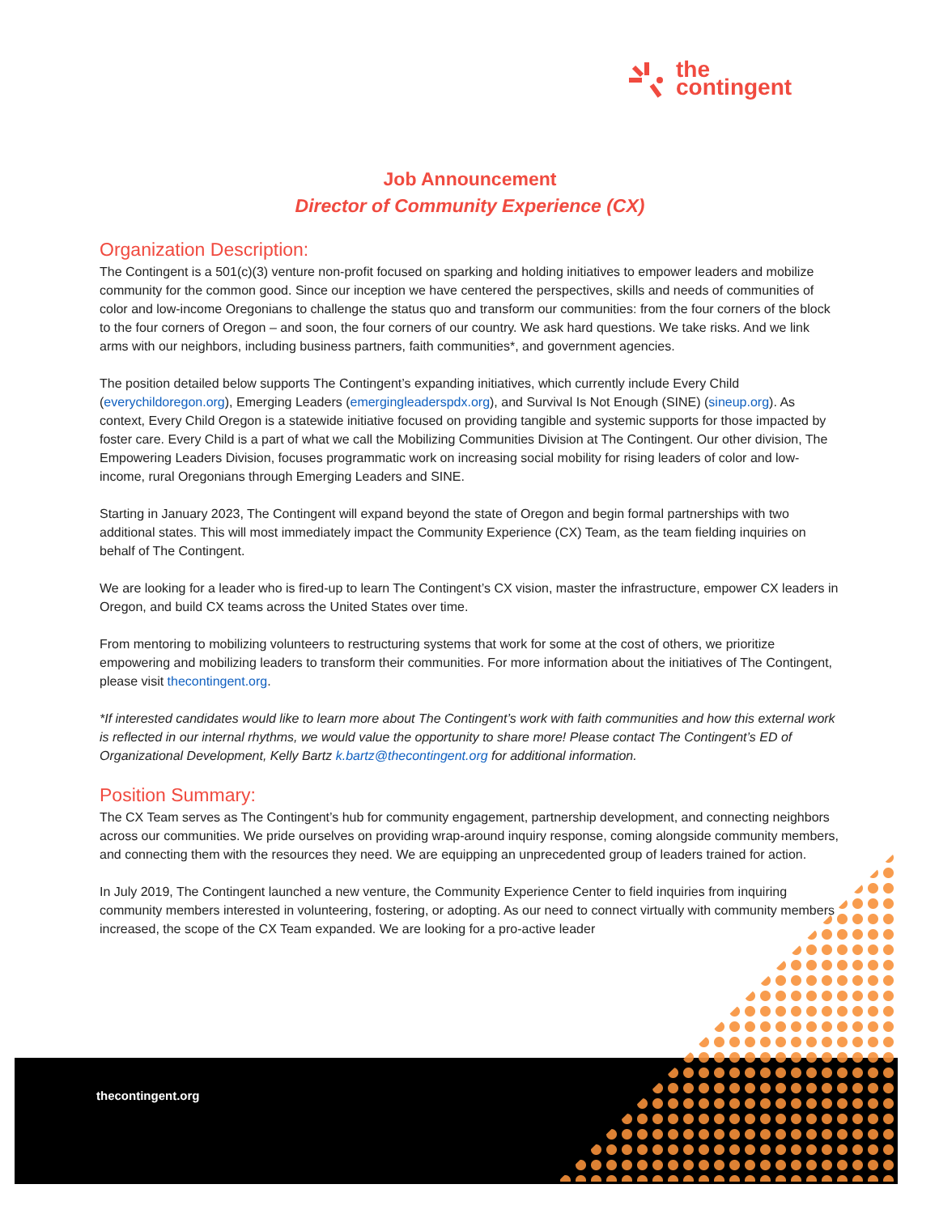the
contingent
Job Announcement
Director of Community Experience (CX)
Organization Description:
The Contingent is a 501(c)(3) venture non-profit focused on sparking and holding initiatives to empower leaders and mobilize community for the common good. Since our inception we have centered the perspectives, skills and needs of communities of color and low-income Oregonians to challenge the status quo and transform our communities: from the four corners of the block to the four corners of Oregon – and soon, the four corners of our country. We ask hard questions. We take risks. And we link arms with our neighbors, including business partners, faith communities*, and government agencies.
The position detailed below supports The Contingent’s expanding initiatives, which currently include Every Child (everychildoregon.org), Emerging Leaders (emergingleaderspdx.org), and Survival Is Not Enough (SINE) (sineup.org). As context, Every Child Oregon is a statewide initiative focused on providing tangible and systemic supports for those impacted by foster care. Every Child is a part of what we call the Mobilizing Communities Division at The Contingent. Our other division, The Empowering Leaders Division, focuses programmatic work on increasing social mobility for rising leaders of color and low-income, rural Oregonians through Emerging Leaders and SINE.
Starting in January 2023, The Contingent will expand beyond the state of Oregon and begin formal partnerships with two additional states. This will most immediately impact the Community Experience (CX) Team, as the team fielding inquiries on behalf of The Contingent.
We are looking for a leader who is fired-up to learn The Contingent’s CX vision, master the infrastructure, empower CX leaders in Oregon, and build CX teams across the United States over time.
From mentoring to mobilizing volunteers to restructuring systems that work for some at the cost of others, we prioritize empowering and mobilizing leaders to transform their communities. For more information about the initiatives of The Contingent, please visit thecontingent.org.
*If interested candidates would like to learn more about The Contingent’s work with faith communities and how this external work is reflected in our internal rhythms, we would value the opportunity to share more! Please contact The Contingent’s ED of Organizational Development, Kelly Bartz k.bartz@thecontingent.org for additional information.
Position Summary:
The CX Team serves as The Contingent’s hub for community engagement, partnership development, and connecting neighbors across our communities. We pride ourselves on providing wrap-around inquiry response, coming alongside community members, and connecting them with the resources they need. We are equipping an unprecedented group of leaders trained for action.
In July 2019, The Contingent launched a new venture, the Community Experience Center to field inquiries from inquiring community members interested in volunteering, fostering, or adopting. As our need to connect virtually with community members increased, the scope of the CX Team expanded. We are looking for a pro-active leader
thecontingent.org